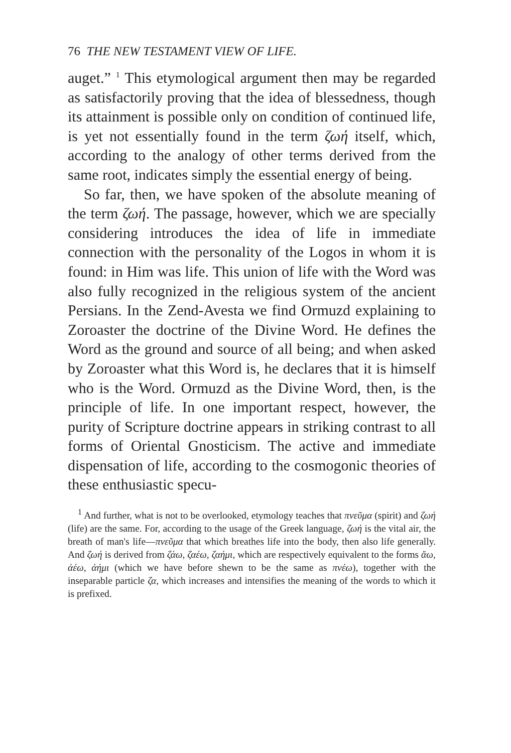76 THE NEW TESTAMENT VIEW OF LIFE.
auget.” <sup>1</sup> This etymological argument then may be regarded as satisfactorily proving that the idea of blessedness, though its attainment is possible only on condition of continued life, is yet not essentially found in the term ζωή itself, which, according to the analogy of other terms derived from the same root, indicates simply the essential energy of being.
So far, then, we have spoken of the absolute meaning of the term ζωή. The passage, however, which we are specially considering introduces the idea of life in immediate connection with the personality of the Logos in whom it is found: in Him was life. This union of life with the Word was also fully recognized in the religious system of the ancient Persians. In the Zend-Avesta we find Ormuzd explaining to Zoroaster the doctrine of the Divine Word. He defines the Word as the ground and source of all being; and when asked by Zoroaster what this Word is, he declares that it is himself who is the Word. Ormuzd as the Divine Word, then, is the principle of life. In one important respect, however, the purity of Scripture doctrine appears in striking contrast to all forms of Oriental Gnosticism. The active and immediate dispensation of life, according to the cosmogonic theories of these enthusiastic specu-
<sup>1</sup> And further, what is not to be overlooked, etymology teaches that πνεῦμα (spirit) and ζωή (life) are the same. For, according to the usage of the Greek language, ζωή is the vital air, the breath of man's life—πνεῦμα that which breathes life into the body, then also life generally. And ζωή is derived from ζάω, ζαέω, ζαήμι, which are respectively equivalent to the forms ἄω, ἀέω, ἀήμι (which we have before shewn to be the same as πνέω), together with the inseparable particle ζα, which increases and intensifies the meaning of the words to which it is prefixed.